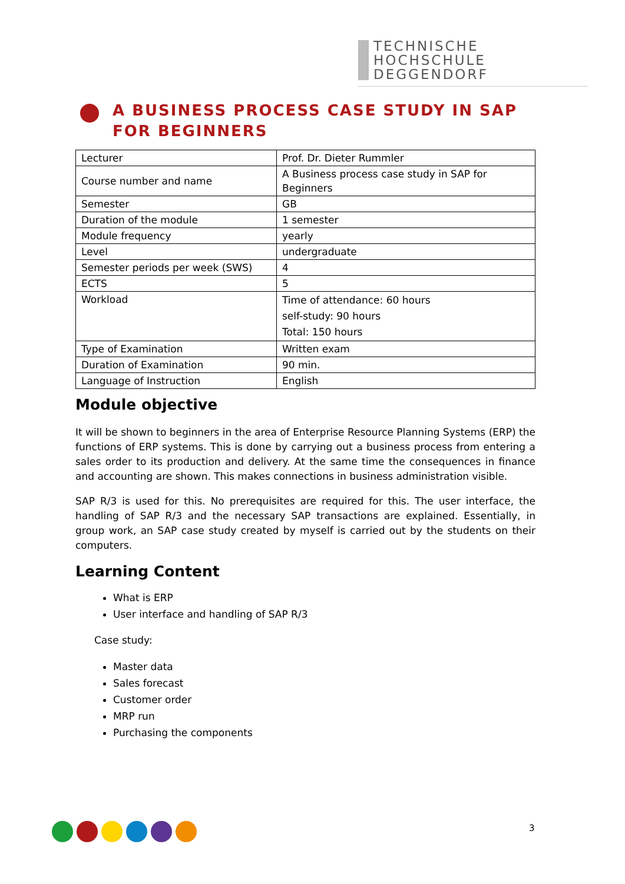TECHNISCHE
HOCHSCHULE
DEGGENDORF
A BUSINESS PROCESS CASE STUDY IN SAP FOR BEGINNERS
| Lecturer | Prof. Dr. Dieter Rummler |
| Course number and name | A Business process case study in SAP for Beginners |
| Semester | GB |
| Duration of the module | 1 semester |
| Module frequency | yearly |
| Level | undergraduate |
| Semester periods per week (SWS) | 4 |
| ECTS | 5 |
| Workload | Time of attendance: 60 hours self-study: 90 hours Total: 150 hours |
| Type of Examination | Written exam |
| Duration of Examination | 90 min. |
| Language of Instruction | English |
Module objective
It will be shown to beginners in the area of Enterprise Resource Planning Systems (ERP) the functions of ERP systems. This is done by carrying out a business process from entering a sales order to its production and delivery. At the same time the consequences in finance and accounting are shown. This makes connections in business administration visible.
SAP R/3 is used for this. No prerequisites are required for this. The user interface, the handling of SAP R/3 and the necessary SAP transactions are explained. Essentially, in group work, an SAP case study created by myself is carried out by the students on their computers.
Learning Content
What is ERP
User interface and handling of SAP R/3
Case study:
Master data
Sales forecast
Customer order
MRP run
Purchasing the components
3